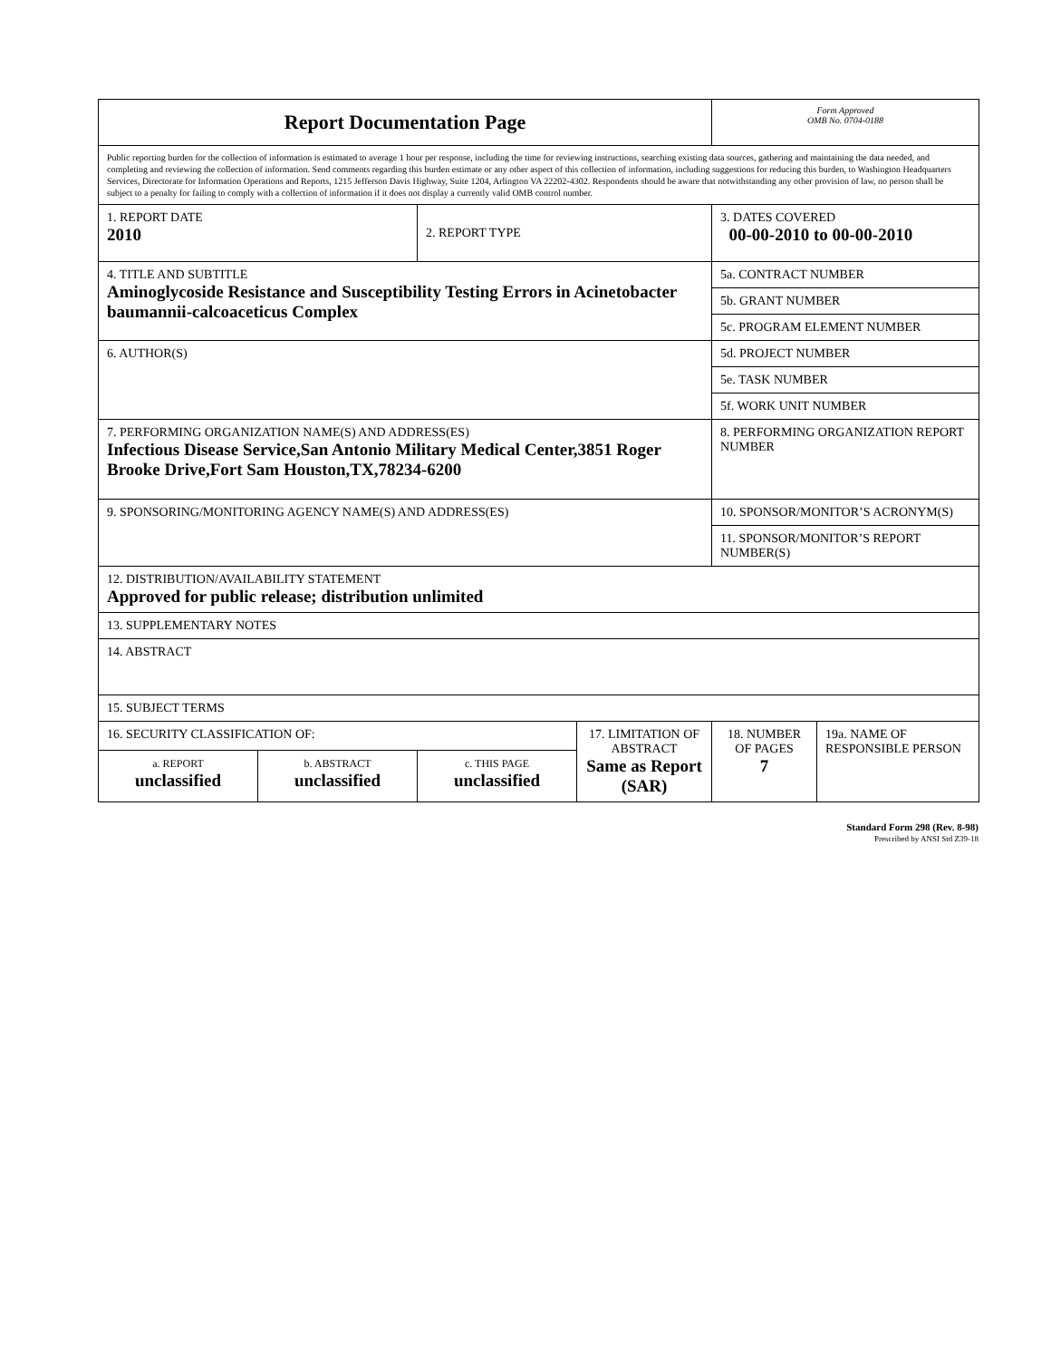| Report Documentation Page | | | | Form Approved OMB No. 0704-0188 | |
| Public reporting burden for the collection of information is estimated to average 1 hour per response, including the time for reviewing instructions, searching existing data sources, gathering and maintaining the data needed, and completing and reviewing the collection of information. Send comments regarding this burden estimate or any other aspect of this collection of information, including suggestions for reducing this burden, to Washington Headquarters Services, Directorate for Information Operations and Reports, 1215 Jefferson Davis Highway, Suite 1204, Arlington VA 22202-4302. Respondents should be aware that notwithstanding any other provision of law, no person shall be subject to a penalty for failing to comply with a collection of information if it does not display a currently valid OMB control number. | | | | | |
| 1. REPORT DATE 2010 | | 2. REPORT TYPE | | 3. DATES COVERED 00-00-2010 to 00-00-2010 | |
| 4. TITLE AND SUBTITLE Aminoglycoside Resistance and Susceptibility Testing Errors in Acinetobacter baumannii-calcoaceticus Complex | | | | 5a. CONTRACT NUMBER | |
| | | | | 5b. GRANT NUMBER | |
| | | | | 5c. PROGRAM ELEMENT NUMBER | |
| 6. AUTHOR(S) | | | | 5d. PROJECT NUMBER | |
| | | | | 5e. TASK NUMBER | |
| | | | | 5f. WORK UNIT NUMBER | |
| 7. PERFORMING ORGANIZATION NAME(S) AND ADDRESS(ES) Infectious Disease Service,San Antonio Military Medical Center,3851 Roger Brooke Drive,Fort Sam Houston,TX,78234-6200 | | | | 8. PERFORMING ORGANIZATION REPORT NUMBER | |
| 9. SPONSORING/MONITORING AGENCY NAME(S) AND ADDRESS(ES) | | | | 10. SPONSOR/MONITOR’S ACRONYM(S) | |
| | | | | 11. SPONSOR/MONITOR’S REPORT NUMBER(S) | |
| 12. DISTRIBUTION/AVAILABILITY STATEMENT Approved for public release; distribution unlimited | | | | | |
| 13. SUPPLEMENTARY NOTES | | | | | |
| 14. ABSTRACT | | | | | |
| 15. SUBJECT TERMS | | | | | |
| 16. SECURITY CLASSIFICATION OF: | | | 17. LIMITATION OF ABSTRACT Same as Report (SAR) | 18. NUMBER OF PAGES 7 | 19a. NAME OF RESPONSIBLE PERSON |
| a. REPORT unclassified | b. ABSTRACT unclassified | c. THIS PAGE unclassified | | | |
Standard Form 298 (Rev. 8-98)
Prescribed by ANSI Std Z39-18